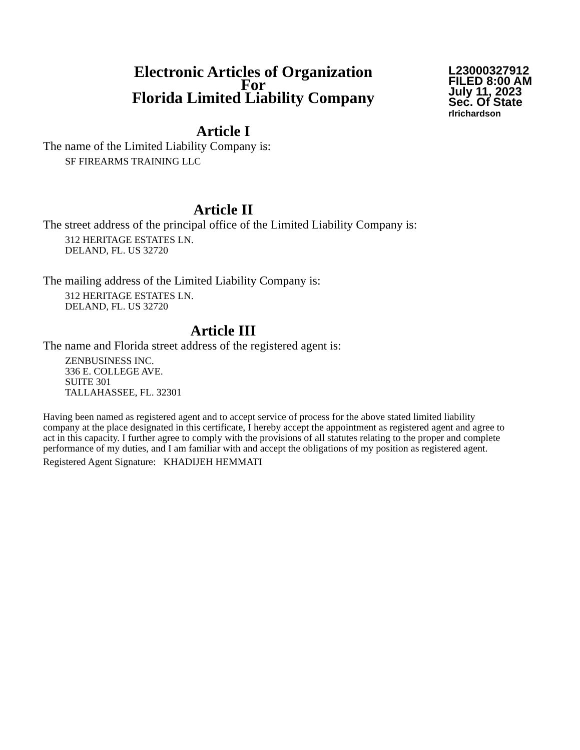Electronic Articles of Organization
For
Florida Limited Liability Company
L23000327912
FILED 8:00 AM
July 11, 2023
Sec. Of State
rlrichardson
Article I
The name of the Limited Liability Company is:
SF FIREARMS TRAINING LLC
Article II
The street address of the principal office of the Limited Liability Company is:
312 HERITAGE ESTATES LN.
DELAND, FL. US 32720
The mailing address of the Limited Liability Company is:
312 HERITAGE ESTATES LN.
DELAND, FL. US 32720
Article III
The name and Florida street address of the registered agent is:
ZENBUSINESS INC.
336 E. COLLEGE AVE.
SUITE 301
TALLAHASSEE, FL. 32301
Having been named as registered agent and to accept service of process for the above stated limited liability company at the place designated in this certificate, I hereby accept the appointment as registered agent and agree to act in this capacity. I further agree to comply with the provisions of all statutes relating to the proper and complete performance of my duties, and I am familiar with and accept the obligations of my position as registered agent.
Registered Agent Signature: KHADIJEH HEMMATI